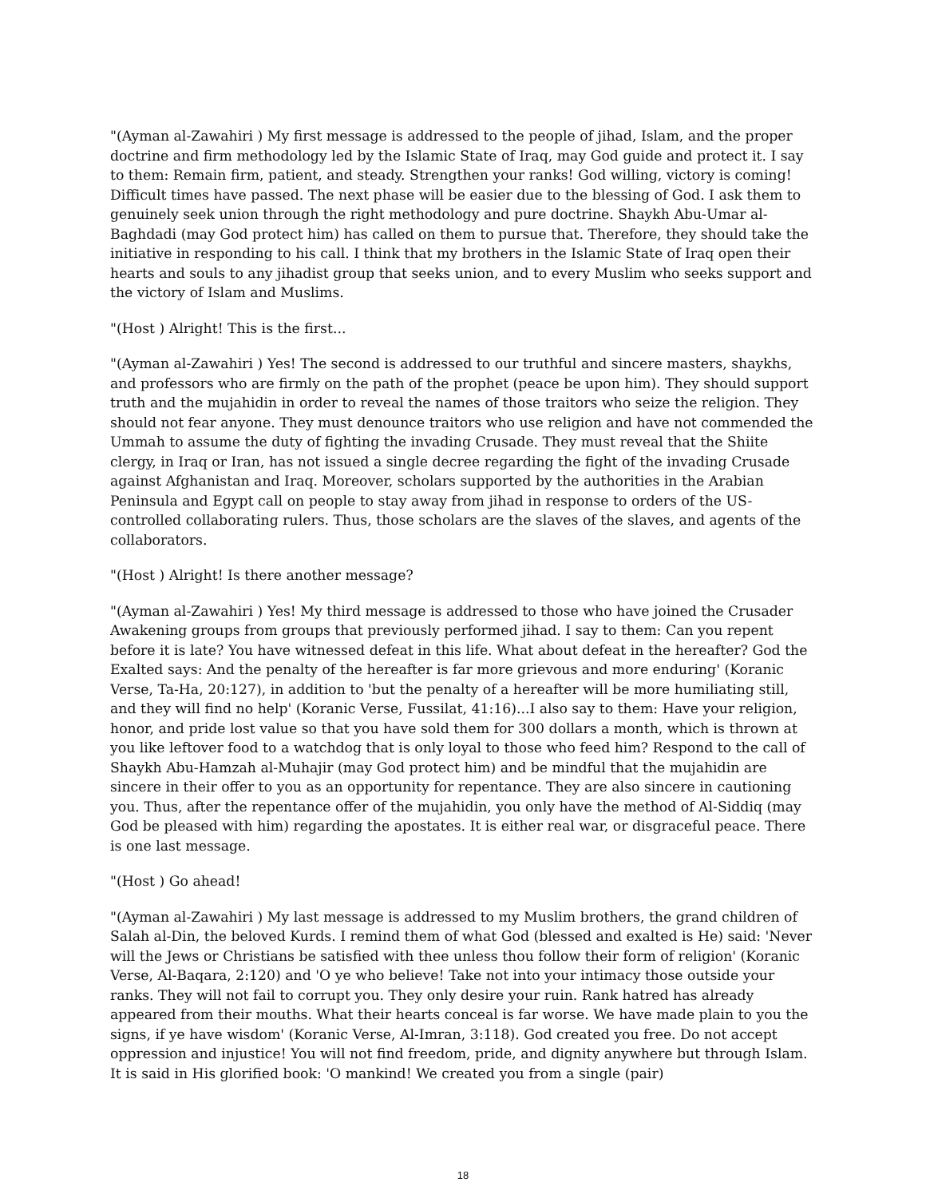"(Ayman al-Zawahiri ) My first message is addressed to the people of jihad, Islam, and the proper doctrine and firm methodology led by the Islamic State of Iraq, may God guide and protect it. I say to them: Remain firm, patient, and steady. Strengthen your ranks! God willing, victory is coming! Difficult times have passed. The next phase will be easier due to the blessing of God. I ask them to genuinely seek union through the right methodology and pure doctrine. Shaykh Abu-Umar al-Baghdadi (may God protect him) has called on them to pursue that. Therefore, they should take the initiative in responding to his call. I think that my brothers in the Islamic State of Iraq open their hearts and souls to any jihadist group that seeks union, and to every Muslim who seeks support and the victory of Islam and Muslims.
"(Host ) Alright! This is the first...
"(Ayman al-Zawahiri ) Yes! The second is addressed to our truthful and sincere masters, shaykhs, and professors who are firmly on the path of the prophet (peace be upon him). They should support truth and the mujahidin in order to reveal the names of those traitors who seize the religion. They should not fear anyone. They must denounce traitors who use religion and have not commended the Ummah to assume the duty of fighting the invading Crusade. They must reveal that the Shiite clergy, in Iraq or Iran, has not issued a single decree regarding the fight of the invading Crusade against Afghanistan and Iraq. Moreover, scholars supported by the authorities in the Arabian Peninsula and Egypt call on people to stay away from jihad in response to orders of the US-controlled collaborating rulers. Thus, those scholars are the slaves of the slaves, and agents of the collaborators.
"(Host ) Alright! Is there another message?
"(Ayman al-Zawahiri ) Yes! My third message is addressed to those who have joined the Crusader Awakening groups from groups that previously performed jihad. I say to them: Can you repent before it is late? You have witnessed defeat in this life. What about defeat in the hereafter? God the Exalted says: And the penalty of the hereafter is far more grievous and more enduring' (Koranic Verse, Ta-Ha, 20:127), in addition to 'but the penalty of a hereafter will be more humiliating still, and they will find no help' (Koranic Verse, Fussilat, 41:16)...I also say to them: Have your religion, honor, and pride lost value so that you have sold them for 300 dollars a month, which is thrown at you like leftover food to a watchdog that is only loyal to those who feed him? Respond to the call of Shaykh Abu-Hamzah al-Muhajir (may God protect him) and be mindful that the mujahidin are sincere in their offer to you as an opportunity for repentance. They are also sincere in cautioning you. Thus, after the repentance offer of the mujahidin, you only have the method of Al-Siddiq (may God be pleased with him) regarding the apostates. It is either real war, or disgraceful peace. There is one last message.
"(Host ) Go ahead!
"(Ayman al-Zawahiri ) My last message is addressed to my Muslim brothers, the grand children of Salah al-Din, the beloved Kurds. I remind them of what God (blessed and exalted is He) said: 'Never will the Jews or Christians be satisfied with thee unless thou follow their form of religion' (Koranic Verse, Al-Baqara, 2:120) and 'O ye who believe! Take not into your intimacy those outside your ranks. They will not fail to corrupt you. They only desire your ruin. Rank hatred has already appeared from their mouths. What their hearts conceal is far worse. We have made plain to you the signs, if ye have wisdom' (Koranic Verse, Al-Imran, 3:118). God created you free. Do not accept oppression and injustice! You will not find freedom, pride, and dignity anywhere but through Islam. It is said in His glorified book: 'O mankind! We created you from a single (pair)
18